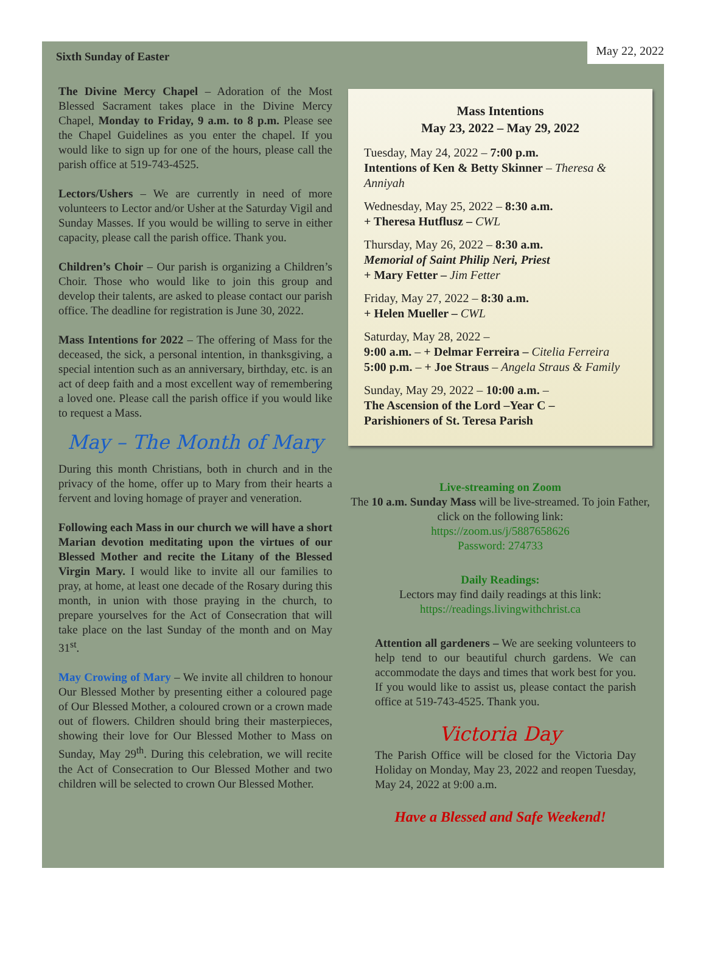Sixth Sunday of Easter
May 22, 2022
The Divine Mercy Chapel – Adoration of the Most Blessed Sacrament takes place in the Divine Mercy Chapel, Monday to Friday, 9 a.m. to 8 p.m. Please see the Chapel Guidelines as you enter the chapel. If you would like to sign up for one of the hours, please call the parish office at 519-743-4525.
Lectors/Ushers – We are currently in need of more volunteers to Lector and/or Usher at the Saturday Vigil and Sunday Masses. If you would be willing to serve in either capacity, please call the parish office. Thank you.
Children’s Choir – Our parish is organizing a Children’s Choir. Those who would like to join this group and develop their talents, are asked to please contact our parish office. The deadline for registration is June 30, 2022.
Mass Intentions for 2022 – The offering of Mass for the deceased, the sick, a personal intention, in thanksgiving, a special intention such as an anniversary, birthday, etc. is an act of deep faith and a most excellent way of remembering a loved one. Please call the parish office if you would like to request a Mass.
May – The Month of Mary
During this month Christians, both in church and in the privacy of the home, offer up to Mary from their hearts a fervent and loving homage of prayer and veneration.
Following each Mass in our church we will have a short Marian devotion meditating upon the virtues of our Blessed Mother and recite the Litany of the Blessed Virgin Mary. I would like to invite all our families to pray, at home, at least one decade of the Rosary during this month, in union with those praying in the church, to prepare yourselves for the Act of Consecration that will take place on the last Sunday of the month and on May 31<sup>st</sup>.
May Crowing of Mary – We invite all children to honour Our Blessed Mother by presenting either a coloured page of Our Blessed Mother, a coloured crown or a crown made out of flowers. Children should bring their masterpieces, showing their love for Our Blessed Mother to Mass on Sunday, May 29<sup>th</sup>. During this celebration, we will recite the Act of Consecration to Our Blessed Mother and two children will be selected to crown Our Blessed Mother.
Mass Intentions
May 23, 2022 – May 29, 2022
Tuesday, May 24, 2022 – 7:00 p.m.
Intentions of Ken & Betty Skinner – Theresa & Anniyah
Wednesday, May 25, 2022 – 8:30 a.m.
+ Theresa Hutflusz – CWL
Thursday, May 26, 2022 – 8:30 a.m.
Memorial of Saint Philip Neri, Priest
+ Mary Fetter – Jim Fetter
Friday, May 27, 2022 – 8:30 a.m.
+ Helen Mueller – CWL
Saturday, May 28, 2022 –
9:00 a.m. – + Delmar Ferreira – Citelia Ferreira
5:00 p.m. – + Joe Straus – Angela Straus & Family
Sunday, May 29, 2022 – 10:00 a.m. –
The Ascension of the Lord –Year C –
Parishioners of St. Teresa Parish
Live-streaming on Zoom
The 10 a.m. Sunday Mass will be live-streamed. To join Father, click on the following link:
https://zoom.us/j/5887658626
Password: 274733
Daily Readings:
Lectors may find daily readings at this link:
https://readings.livingwithchrist.ca
Attention all gardeners – We are seeking volunteers to help tend to our beautiful church gardens. We can accommodate the days and times that work best for you. If you would like to assist us, please contact the parish office at 519-743-4525. Thank you.
Victoria Day
The Parish Office will be closed for the Victoria Day Holiday on Monday, May 23, 2022 and reopen Tuesday, May 24, 2022 at 9:00 a.m.
Have a Blessed and Safe Weekend!